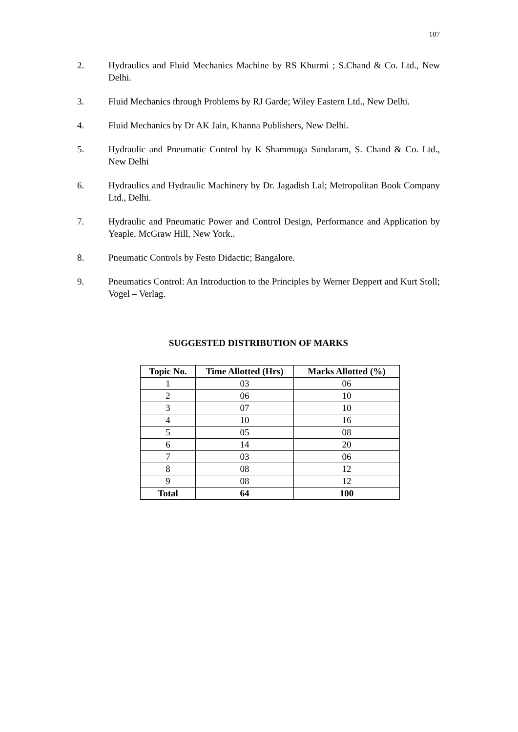107
2. Hydraulics and Fluid Mechanics Machine by RS Khurmi ; S.Chand & Co. Ltd., New Delhi.
3. Fluid Mechanics through Problems by RJ Garde; Wiley Eastern Ltd., New Delhi.
4. Fluid Mechanics by Dr AK Jain, Khanna Publishers, New Delhi.
5. Hydraulic and Pneumatic Control by K Shammuga Sundaram, S. Chand & Co. Ltd., New Delhi
6. Hydraulics and Hydraulic Machinery by Dr. Jagadish Lal; Metropolitan Book Company Ltd., Delhi.
7. Hydraulic and Pneumatic Power and Control Design, Performance and Application by Yeaple, McGraw Hill, New York..
8. Pneumatic Controls by Festo Didactic; Bangalore.
9. Pneumatics Control: An Introduction to the Principles by Werner Deppert and Kurt Stoll; Vogel – Verlag.
SUGGESTED DISTRIBUTION OF MARKS
| Topic No. | Time Allotted (Hrs) | Marks Allotted (%) |
| --- | --- | --- |
| 1 | 03 | 06 |
| 2 | 06 | 10 |
| 3 | 07 | 10 |
| 4 | 10 | 16 |
| 5 | 05 | 08 |
| 6 | 14 | 20 |
| 7 | 03 | 06 |
| 8 | 08 | 12 |
| 9 | 08 | 12 |
| Total | 64 | 100 |